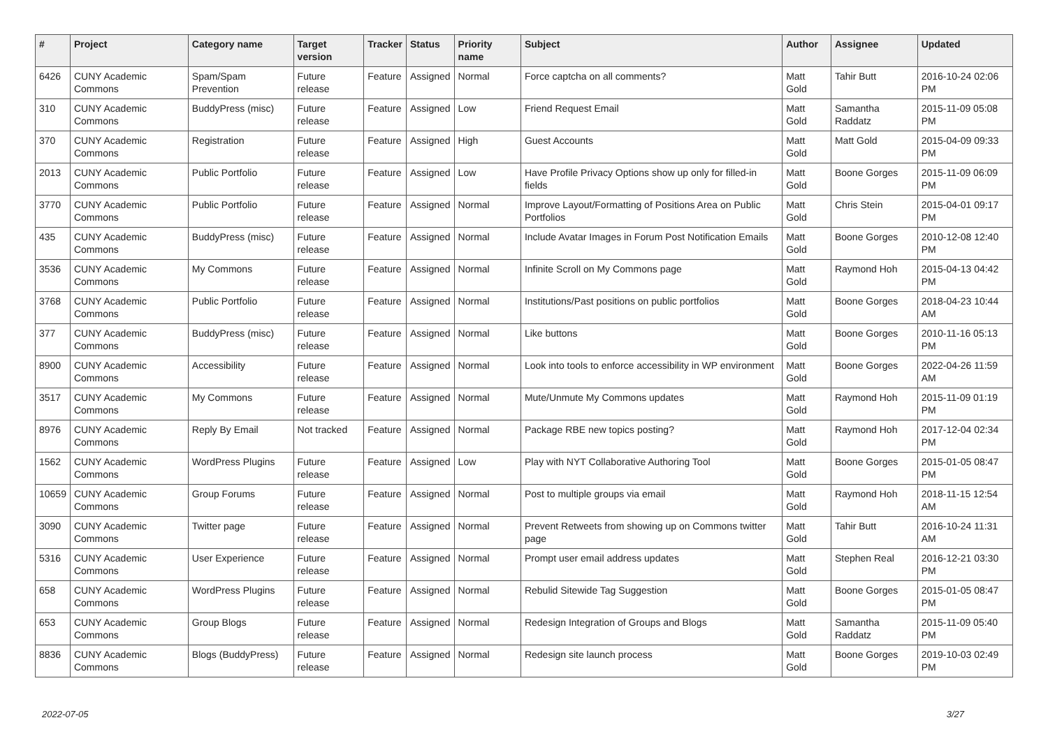| # | Project | Category name | Target version | Tracker | Status | Priority name | Subject | Author | Assignee | Updated |
| --- | --- | --- | --- | --- | --- | --- | --- | --- | --- | --- |
| 6426 | CUNY Academic Commons | Spam/Spam Prevention | Future release | Feature | Assigned | Normal | Force captcha on all comments? | Matt Gold | Tahir Butt | 2016-10-24 02:06 PM |
| 310 | CUNY Academic Commons | BuddyPress (misc) | Future release | Feature | Assigned | Low | Friend Request Email | Matt Gold | Samantha Raddatz | 2015-11-09 05:08 PM |
| 370 | CUNY Academic Commons | Registration | Future release | Feature | Assigned | High | Guest Accounts | Matt Gold | Matt Gold | 2015-04-09 09:33 PM |
| 2013 | CUNY Academic Commons | Public Portfolio | Future release | Feature | Assigned | Low | Have Profile Privacy Options show up only for filled-in fields | Matt Gold | Boone Gorges | 2015-11-09 06:09 PM |
| 3770 | CUNY Academic Commons | Public Portfolio | Future release | Feature | Assigned | Normal | Improve Layout/Formatting of Positions Area on Public Portfolios | Matt Gold | Chris Stein | 2015-04-01 09:17 PM |
| 435 | CUNY Academic Commons | BuddyPress (misc) | Future release | Feature | Assigned | Normal | Include Avatar Images in Forum Post Notification Emails | Matt Gold | Boone Gorges | 2010-12-08 12:40 PM |
| 3536 | CUNY Academic Commons | My Commons | Future release | Feature | Assigned | Normal | Infinite Scroll on My Commons page | Matt Gold | Raymond Hoh | 2015-04-13 04:42 PM |
| 3768 | CUNY Academic Commons | Public Portfolio | Future release | Feature | Assigned | Normal | Institutions/Past positions on public portfolios | Matt Gold | Boone Gorges | 2018-04-23 10:44 AM |
| 377 | CUNY Academic Commons | BuddyPress (misc) | Future release | Feature | Assigned | Normal | Like buttons | Matt Gold | Boone Gorges | 2010-11-16 05:13 PM |
| 8900 | CUNY Academic Commons | Accessibility | Future release | Feature | Assigned | Normal | Look into tools to enforce accessibility in WP environment | Matt Gold | Boone Gorges | 2022-04-26 11:59 AM |
| 3517 | CUNY Academic Commons | My Commons | Future release | Feature | Assigned | Normal | Mute/Unmute My Commons updates | Matt Gold | Raymond Hoh | 2015-11-09 01:19 PM |
| 8976 | CUNY Academic Commons | Reply By Email | Not tracked | Feature | Assigned | Normal | Package RBE new topics posting? | Matt Gold | Raymond Hoh | 2017-12-04 02:34 PM |
| 1562 | CUNY Academic Commons | WordPress Plugins | Future release | Feature | Assigned | Low | Play with NYT Collaborative Authoring Tool | Matt Gold | Boone Gorges | 2015-01-05 08:47 PM |
| 10659 | CUNY Academic Commons | Group Forums | Future release | Feature | Assigned | Normal | Post to multiple groups via email | Matt Gold | Raymond Hoh | 2018-11-15 12:54 AM |
| 3090 | CUNY Academic Commons | Twitter page | Future release | Feature | Assigned | Normal | Prevent Retweets from showing up on Commons twitter page | Matt Gold | Tahir Butt | 2016-10-24 11:31 AM |
| 5316 | CUNY Academic Commons | User Experience | Future release | Feature | Assigned | Normal | Prompt user email address updates | Matt Gold | Stephen Real | 2016-12-21 03:30 PM |
| 658 | CUNY Academic Commons | WordPress Plugins | Future release | Feature | Assigned | Normal | Rebulid Sitewide Tag Suggestion | Matt Gold | Boone Gorges | 2015-01-05 08:47 PM |
| 653 | CUNY Academic Commons | Group Blogs | Future release | Feature | Assigned | Normal | Redesign Integration of Groups and Blogs | Matt Gold | Samantha Raddatz | 2015-11-09 05:40 PM |
| 8836 | CUNY Academic Commons | Blogs (BuddyPress) | Future release | Feature | Assigned | Normal | Redesign site launch process | Matt Gold | Boone Gorges | 2019-10-03 02:49 PM |
2022-07-05 3/27